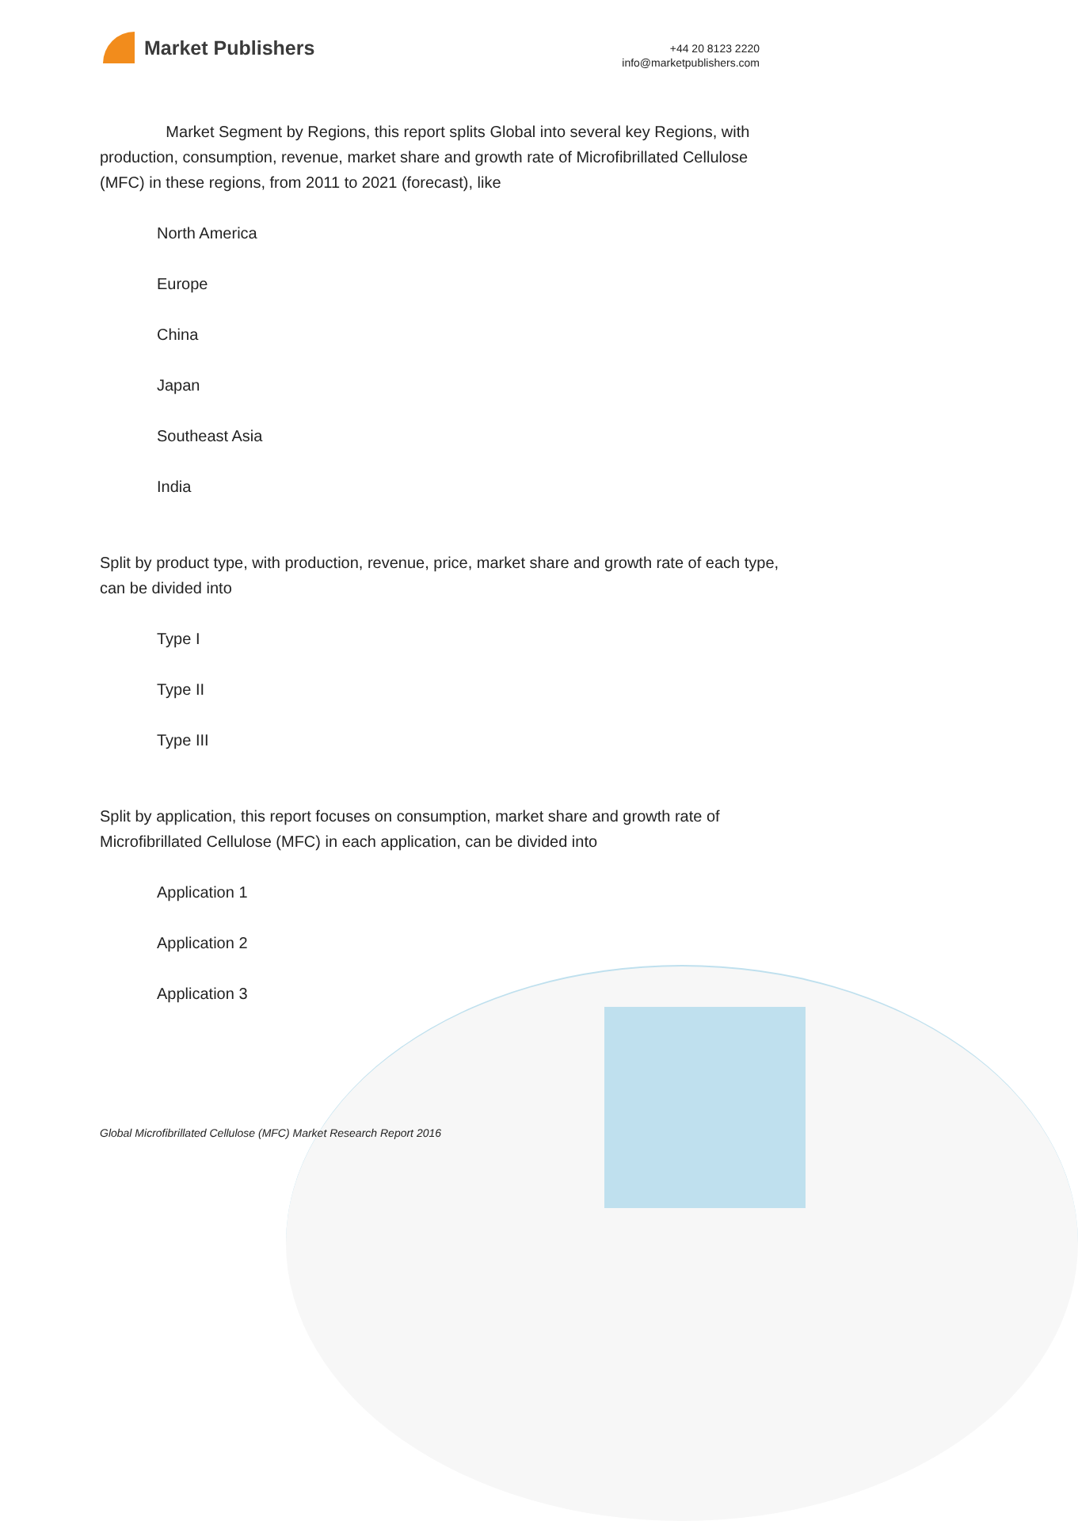Market Publishers
+44 20 8123 2220
info@marketpublishers.com
Market Segment by Regions, this report splits Global into several key Regions, with production, consumption, revenue, market share and growth rate of Microfibrillated Cellulose (MFC) in these regions, from 2011 to 2021 (forecast), like
North America
Europe
China
Japan
Southeast Asia
India
Split by product type, with production, revenue, price, market share and growth rate of each type, can be divided into
Type I
Type II
Type III
Split by application, this report focuses on consumption, market share and growth rate of Microfibrillated Cellulose (MFC) in each application, can be divided into
Application 1
Application 2
Application 3
Global Microfibrillated Cellulose (MFC) Market Research Report 2016